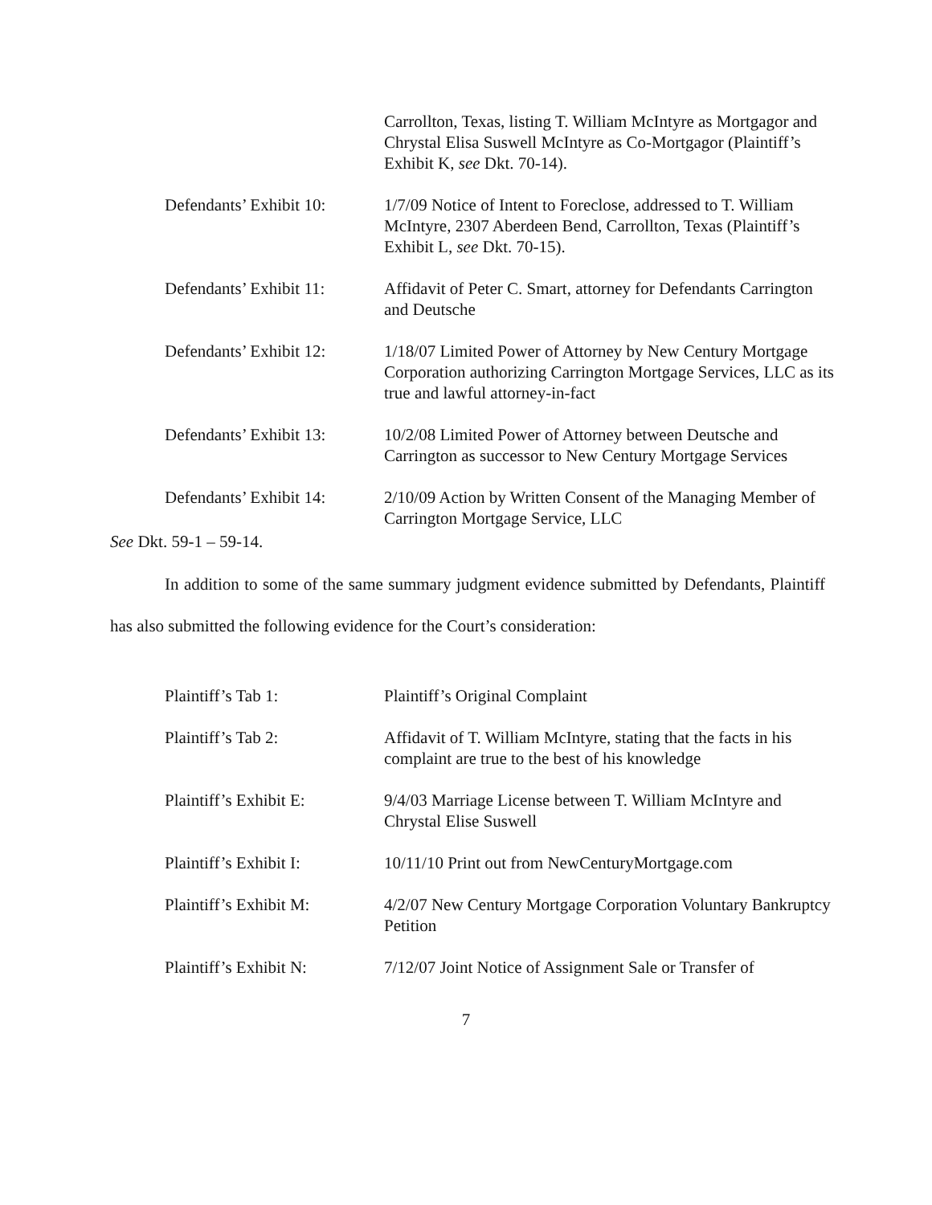Carrollton, Texas, listing T. William McIntyre as Mortgagor and Chrystal Elisa Suswell McIntyre as Co-Mortgagor (Plaintiff’s Exhibit K, see Dkt. 70-14).
Defendants’ Exhibit 10:
1/7/09 Notice of Intent to Foreclose, addressed to T. William McIntyre, 2307 Aberdeen Bend, Carrollton, Texas (Plaintiff’s Exhibit L, see Dkt. 70-15).
Defendants’ Exhibit 11:
Affidavit of Peter C. Smart, attorney for Defendants Carrington and Deutsche
Defendants’ Exhibit 12:
1/18/07 Limited Power of Attorney by New Century Mortgage Corporation authorizing Carrington Mortgage Services, LLC as its true and lawful attorney-in-fact
Defendants’ Exhibit 13:
10/2/08 Limited Power of Attorney between Deutsche and Carrington as successor to New Century Mortgage Services
Defendants’ Exhibit 14:
2/10/09 Action by Written Consent of the Managing Member of Carrington Mortgage Service, LLC
See Dkt. 59-1 – 59-14.
In addition to some of the same summary judgment evidence submitted by Defendants, Plaintiff has also submitted the following evidence for the Court’s consideration:
Plaintiff’s Tab 1: Plaintiff’s Original Complaint
Plaintiff’s Tab 2: Affidavit of T. William McIntyre, stating that the facts in his complaint are true to the best of his knowledge
Plaintiff’s Exhibit E:
9/4/03 Marriage License between T. William McIntyre and Chrystal Elise Suswell
Plaintiff’s Exhibit I:
10/11/10 Print out from NewCenturyMortgage.com
Plaintiff’s Exhibit M:
4/2/07 New Century Mortgage Corporation Voluntary Bankruptcy Petition
Plaintiff’s Exhibit N:
7/12/07 Joint Notice of Assignment Sale or Transfer of
7